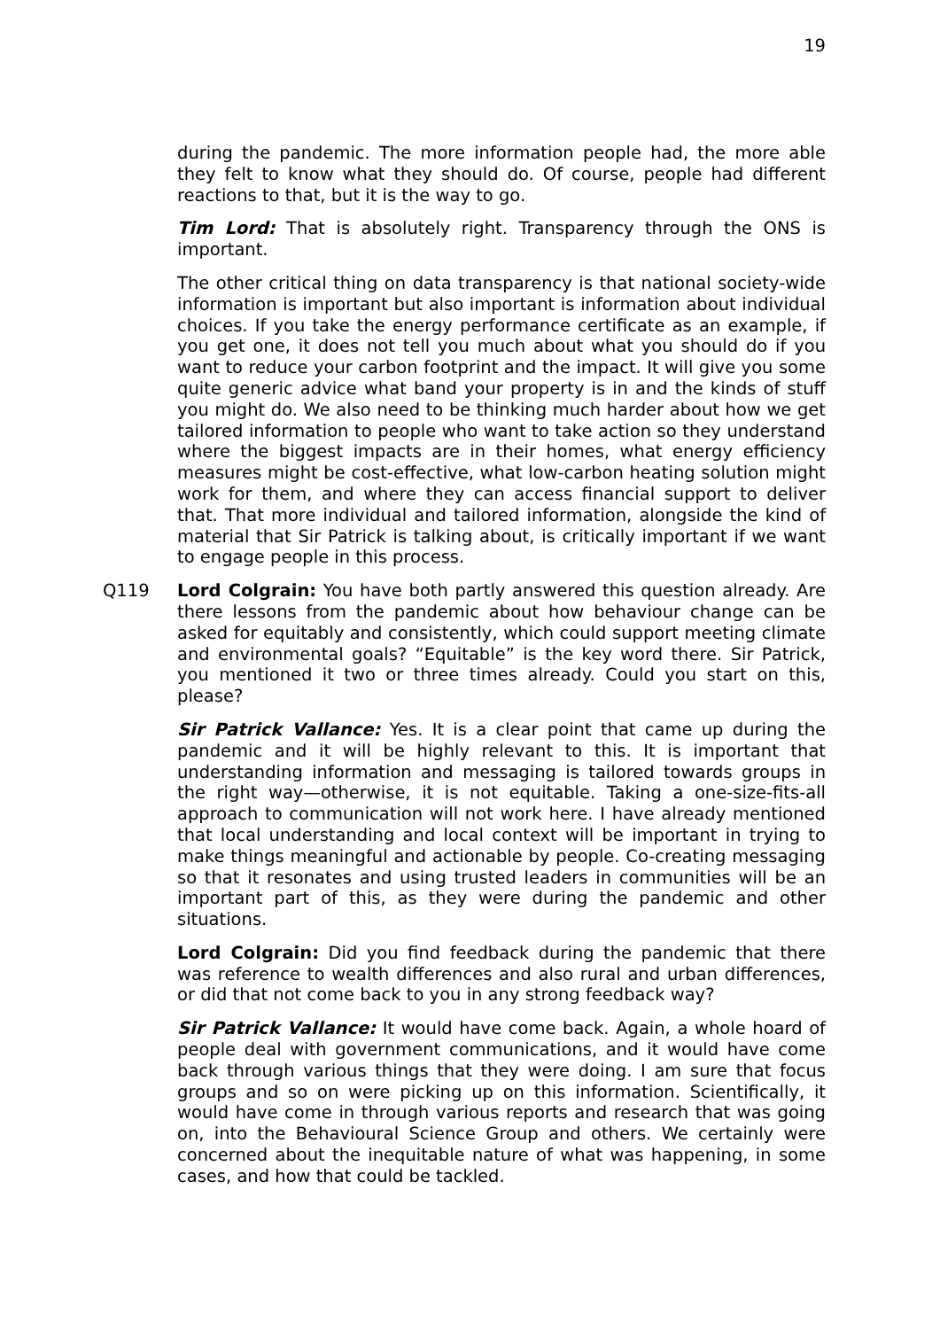19
during the pandemic. The more information people had, the more able they felt to know what they should do. Of course, people had different reactions to that, but it is the way to go.
Tim Lord: That is absolutely right. Transparency through the ONS is important.
The other critical thing on data transparency is that national society-wide information is important but also important is information about individual choices. If you take the energy performance certificate as an example, if you get one, it does not tell you much about what you should do if you want to reduce your carbon footprint and the impact. It will give you some quite generic advice what band your property is in and the kinds of stuff you might do. We also need to be thinking much harder about how we get tailored information to people who want to take action so they understand where the biggest impacts are in their homes, what energy efficiency measures might be cost-effective, what low-carbon heating solution might work for them, and where they can access financial support to deliver that. That more individual and tailored information, alongside the kind of material that Sir Patrick is talking about, is critically important if we want to engage people in this process.
Q119 Lord Colgrain: You have both partly answered this question already. Are there lessons from the pandemic about how behaviour change can be asked for equitably and consistently, which could support meeting climate and environmental goals? “Equitable” is the key word there. Sir Patrick, you mentioned it two or three times already. Could you start on this, please?
Sir Patrick Vallance: Yes. It is a clear point that came up during the pandemic and it will be highly relevant to this. It is important that understanding information and messaging is tailored towards groups in the right way—otherwise, it is not equitable. Taking a one-size-fits-all approach to communication will not work here. I have already mentioned that local understanding and local context will be important in trying to make things meaningful and actionable by people. Co-creating messaging so that it resonates and using trusted leaders in communities will be an important part of this, as they were during the pandemic and other situations.
Lord Colgrain: Did you find feedback during the pandemic that there was reference to wealth differences and also rural and urban differences, or did that not come back to you in any strong feedback way?
Sir Patrick Vallance: It would have come back. Again, a whole hoard of people deal with government communications, and it would have come back through various things that they were doing. I am sure that focus groups and so on were picking up on this information. Scientifically, it would have come in through various reports and research that was going on, into the Behavioural Science Group and others. We certainly were concerned about the inequitable nature of what was happening, in some cases, and how that could be tackled.